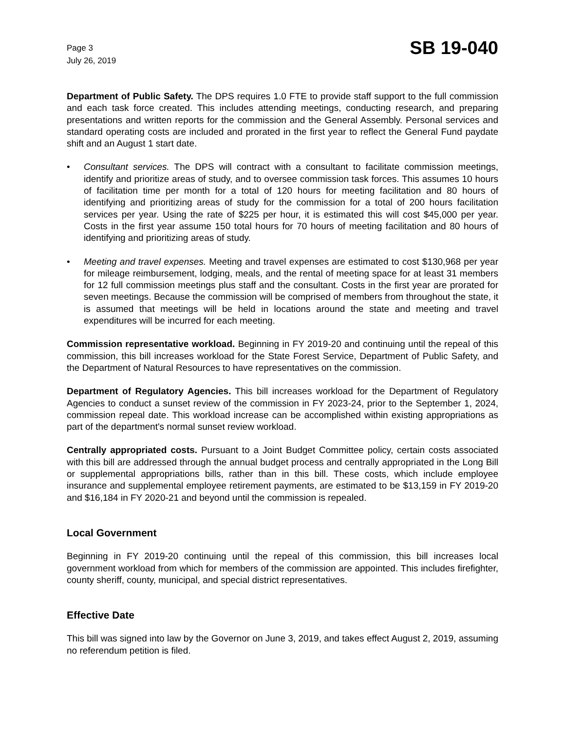Page 3
July 26, 2019
SB 19-040
Department of Public Safety. The DPS requires 1.0 FTE to provide staff support to the full commission and each task force created. This includes attending meetings, conducting research, and preparing presentations and written reports for the commission and the General Assembly. Personal services and standard operating costs are included and prorated in the first year to reflect the General Fund paydate shift and an August 1 start date.
• Consultant services. The DPS will contract with a consultant to facilitate commission meetings, identify and prioritize areas of study, and to oversee commission task forces. This assumes 10 hours of facilitation time per month for a total of 120 hours for meeting facilitation and 80 hours of identifying and prioritizing areas of study for the commission for a total of 200 hours facilitation services per year. Using the rate of $225 per hour, it is estimated this will cost $45,000 per year. Costs in the first year assume 150 total hours for 70 hours of meeting facilitation and 80 hours of identifying and prioritizing areas of study.
• Meeting and travel expenses. Meeting and travel expenses are estimated to cost $130,968 per year for mileage reimbursement, lodging, meals, and the rental of meeting space for at least 31 members for 12 full commission meetings plus staff and the consultant. Costs in the first year are prorated for seven meetings. Because the commission will be comprised of members from throughout the state, it is assumed that meetings will be held in locations around the state and meeting and travel expenditures will be incurred for each meeting.
Commission representative workload. Beginning in FY 2019-20 and continuing until the repeal of this commission, this bill increases workload for the State Forest Service, Department of Public Safety, and the Department of Natural Resources to have representatives on the commission.
Department of Regulatory Agencies. This bill increases workload for the Department of Regulatory Agencies to conduct a sunset review of the commission in FY 2023-24, prior to the September 1, 2024, commission repeal date. This workload increase can be accomplished within existing appropriations as part of the department's normal sunset review workload.
Centrally appropriated costs. Pursuant to a Joint Budget Committee policy, certain costs associated with this bill are addressed through the annual budget process and centrally appropriated in the Long Bill or supplemental appropriations bills, rather than in this bill. These costs, which include employee insurance and supplemental employee retirement payments, are estimated to be $13,159 in FY 2019-20 and $16,184 in FY 2020-21 and beyond until the commission is repealed.
Local Government
Beginning in FY 2019-20 continuing until the repeal of this commission, this bill increases local government workload from which for members of the commission are appointed. This includes firefighter, county sheriff, county, municipal, and special district representatives.
Effective Date
This bill was signed into law by the Governor on June 3, 2019, and takes effect August 2, 2019, assuming no referendum petition is filed.